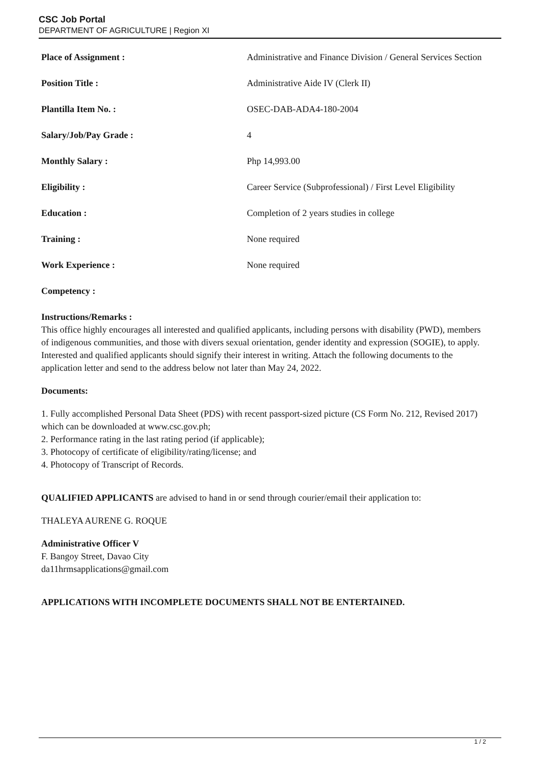CSC Job Portal
DEPARTMENT OF AGRICULTURE | Region XI
| Place of Assignment : | Administrative and Finance Division / General Services Section |
| Position Title : | Administrative Aide IV (Clerk II) |
| Plantilla Item No. : | OSEC-DAB-ADA4-180-2004 |
| Salary/Job/Pay Grade : | 4 |
| Monthly Salary : | Php 14,993.00 |
| Eligibility : | Career Service (Subprofessional) / First Level Eligibility |
| Education : | Completion of 2 years studies in college |
| Training : | None required |
| Work Experience : | None required |
| Competency : | |
Instructions/Remarks :
This office highly encourages all interested and qualified applicants, including persons with disability (PWD), members of indigenous communities, and those with divers sexual orientation, gender identity and expression (SOGIE), to apply. Interested and qualified applicants should signify their interest in writing. Attach the following documents to the application letter and send to the address below not later than May 24, 2022.
Documents:
1. Fully accomplished Personal Data Sheet (PDS) with recent passport-sized picture (CS Form No. 212, Revised 2017) which can be downloaded at www.csc.gov.ph;
2. Performance rating in the last rating period (if applicable);
3. Photocopy of certificate of eligibility/rating/license; and
4. Photocopy of Transcript of Records.
QUALIFIED APPLICANTS are advised to hand in or send through courier/email their application to:
THALEYA AURENE G. ROQUE
Administrative Officer V
F. Bangoy Street, Davao City
da11hrmsapplications@gmail.com
APPLICATIONS WITH INCOMPLETE DOCUMENTS SHALL NOT BE ENTERTAINED.
1 / 2